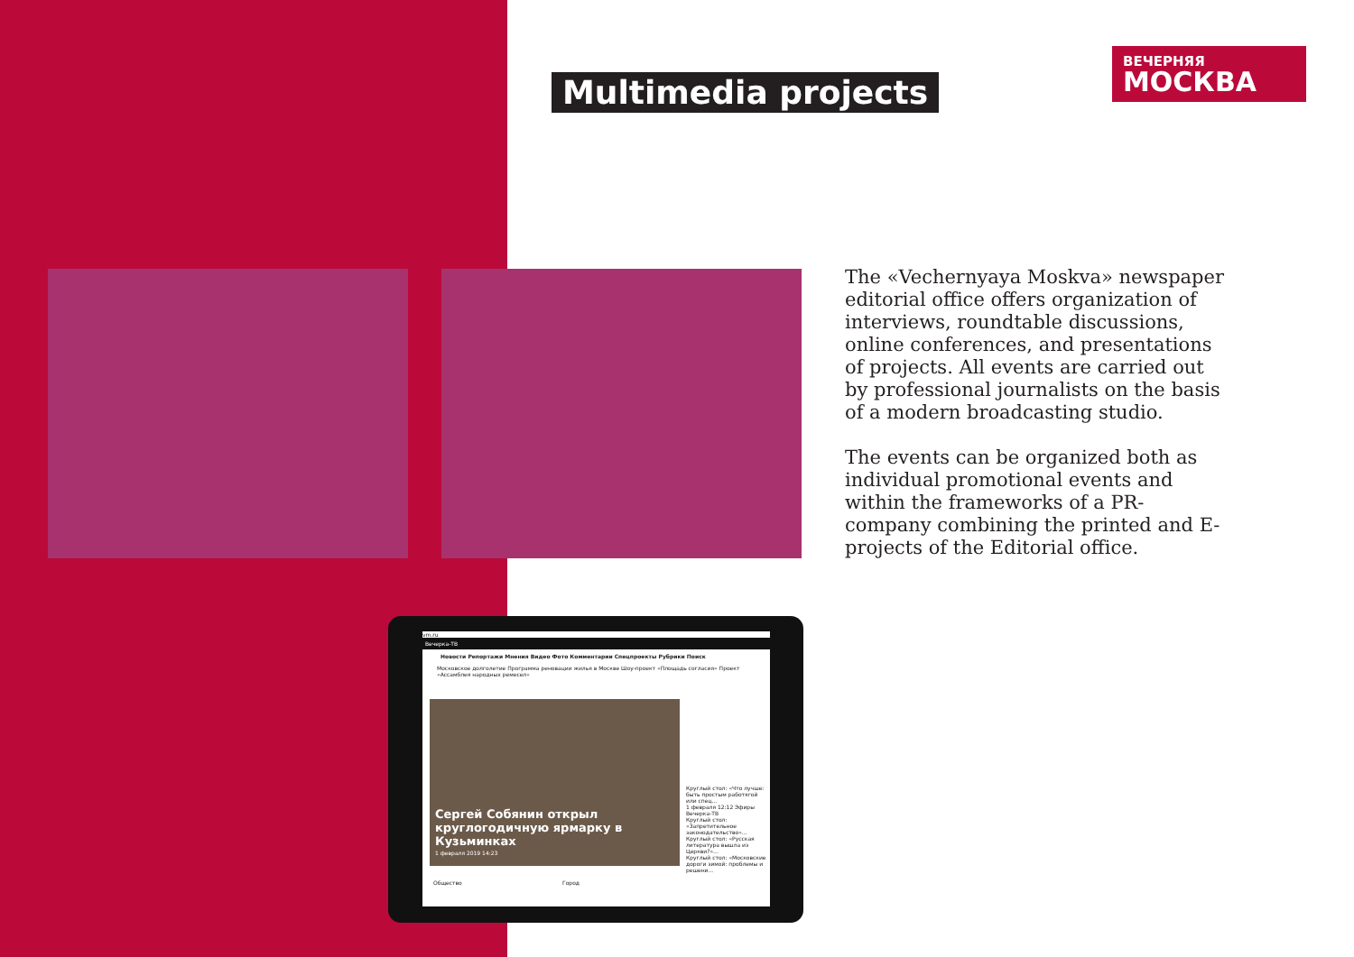Multimedia projects
ВЕЧЕРНЯЯ
МОСКВА
The «Vechernyaya Moskva» newspaper editorial office offers organization of interviews, roundtable discussions, online conferences, and presentations of projects. All events are carried out by professional journalists on the basis of a modern broadcasting studio.
The events can be organized both as individual promotional events and within the frameworks of a PR-company combining the printed and E-projects of the Editorial office.
vm.ru
Вечерка-ТВ
Новости Репортажи Мнения Видео Фото Комментарии Спецпроекты Рубрики Поиск
Московское долголетие Программа реновации жилья в Москве Шоу-проект «Площадь согласия» Проект «Ассамблея народных ремесел»
Сергей Собянин открыл круглогодичную ярмарку в Кузьминках
1 февраля 2019 14:23
Круглый стол: «Что лучше: быть простым работягой или спец...
1 февраля 12:12 Эфиры Вечерка-ТВ
Круглый стол: «Запретительное законодательство»...
Круглый стол: «Русская литература вышла из Церкви?»...
Круглый стол: «Московские дороги зимой: проблемы и решени...
Общество Город